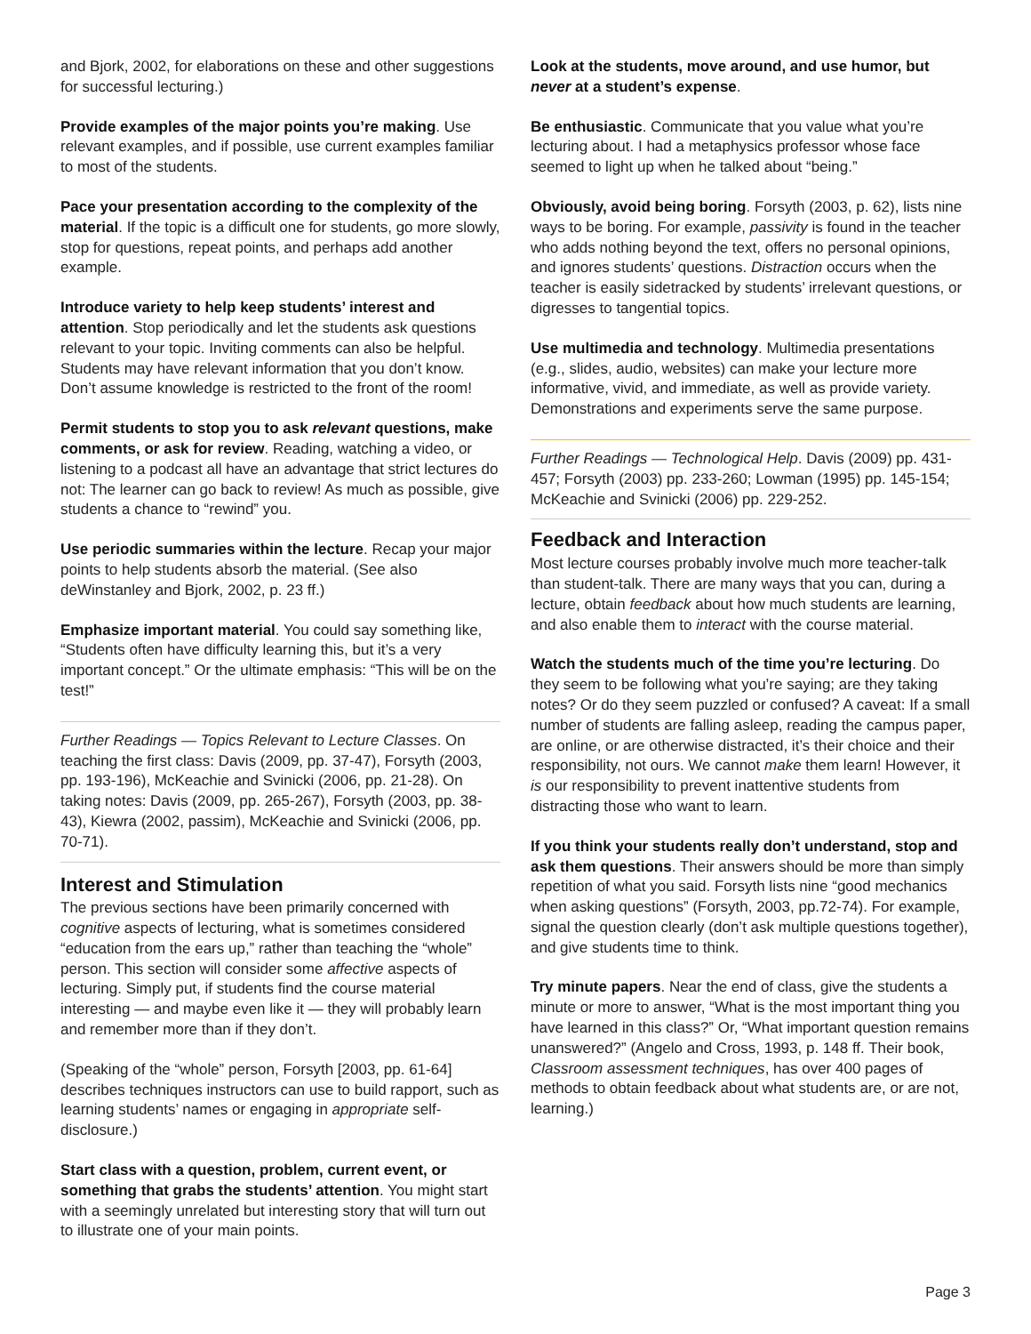and Bjork, 2002, for elaborations on these and other suggestions for successful lecturing.)
Provide examples of the major points you’re making. Use relevant examples, and if possible, use current examples familiar to most of the students.
Pace your presentation according to the complexity of the material. If the topic is a difficult one for students, go more slowly, stop for questions, repeat points, and perhaps add another example.
Introduce variety to help keep students’ interest and attention. Stop periodically and let the students ask questions relevant to your topic. Inviting comments can also be helpful. Students may have relevant information that you don’t know. Don’t assume knowledge is restricted to the front of the room!
Permit students to stop you to ask relevant questions, make comments, or ask for review. Reading, watching a video, or listening to a podcast all have an advantage that strict lectures do not: The learner can go back to review! As much as possible, give students a chance to “rewind” you.
Use periodic summaries within the lecture. Recap your major points to help students absorb the material. (See also deWinstanley and Bjork, 2002, p. 23 ff.)
Emphasize important material. You could say something like, “Students often have difficulty learning this, but it’s a very important concept.” Or the ultimate emphasis: “This will be on the test!”
Further Readings — Topics Relevant to Lecture Classes. On teaching the first class: Davis (2009, pp. 37-47), Forsyth (2003, pp. 193-196), McKeachie and Svinicki (2006, pp. 21-28). On taking notes: Davis (2009, pp. 265-267), Forsyth (2003, pp. 38-43), Kiewra (2002, passim), McKeachie and Svinicki (2006, pp. 70-71).
Interest and Stimulation
The previous sections have been primarily concerned with cognitive aspects of lecturing, what is sometimes considered “education from the ears up,” rather than teaching the “whole” person. This section will consider some affective aspects of lecturing. Simply put, if students find the course material interesting — and maybe even like it — they will probably learn and remember more than if they don’t.
(Speaking of the “whole” person, Forsyth [2003, pp. 61-64] describes techniques instructors can use to build rapport, such as learning students’ names or engaging in appropriate self-disclosure.)
Start class with a question, problem, current event, or something that grabs the students’ attention. You might start with a seemingly unrelated but interesting story that will turn out to illustrate one of your main points.
Look at the students, move around, and use humor, but never at a student’s expense.
Be enthusiastic. Communicate that you value what you’re lecturing about. I had a metaphysics professor whose face seemed to light up when he talked about “being.”
Obviously, avoid being boring. Forsyth (2003, p. 62), lists nine ways to be boring. For example, passivity is found in the teacher who adds nothing beyond the text, offers no personal opinions, and ignores students’ questions. Distraction occurs when the teacher is easily sidetracked by students’ irrelevant questions, or digresses to tangential topics.
Use multimedia and technology. Multimedia presentations (e.g., slides, audio, websites) can make your lecture more informative, vivid, and immediate, as well as provide variety. Demonstrations and experiments serve the same purpose.
Further Readings — Technological Help. Davis (2009) pp. 431-457; Forsyth (2003) pp. 233-260; Lowman (1995) pp. 145-154; McKeachie and Svinicki (2006) pp. 229-252.
Feedback and Interaction
Most lecture courses probably involve much more teacher-talk than student-talk. There are many ways that you can, during a lecture, obtain feedback about how much students are learning, and also enable them to interact with the course material.
Watch the students much of the time you’re lecturing. Do they seem to be following what you’re saying; are they taking notes? Or do they seem puzzled or confused? A caveat: If a small number of students are falling asleep, reading the campus paper, are online, or are otherwise distracted, it’s their choice and their responsibility, not ours. We cannot make them learn! However, it is our responsibility to prevent inattentive students from distracting those who want to learn.
If you think your students really don’t understand, stop and ask them questions. Their answers should be more than simply repetition of what you said. Forsyth lists nine “good mechanics when asking questions” (Forsyth, 2003, pp.72-74). For example, signal the question clearly (don’t ask multiple questions together), and give students time to think.
Try minute papers. Near the end of class, give the students a minute or more to answer, “What is the most important thing you have learned in this class?” Or, “What important question remains unanswered?” (Angelo and Cross, 1993, p. 148 ff. Their book, Classroom assessment techniques, has over 400 pages of methods to obtain feedback about what students are, or are not, learning.)
Page 3